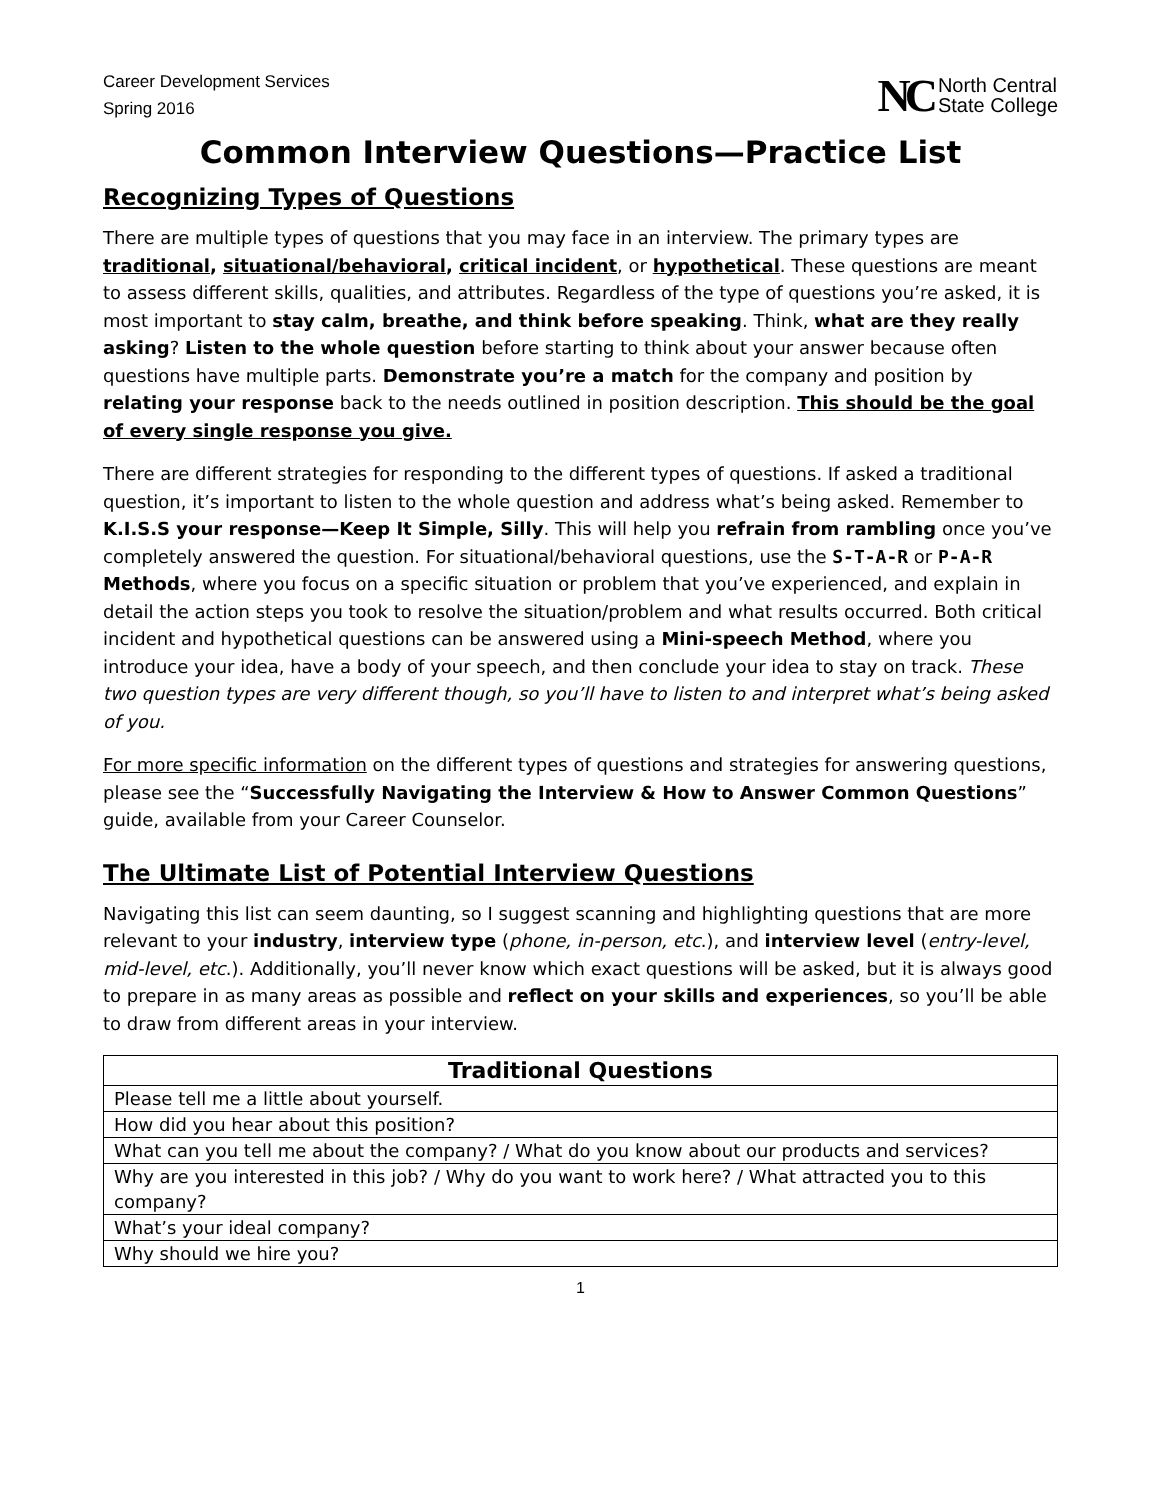Career Development Services
Spring 2016
NC North Central
State College
Common Interview Questions—Practice List
Recognizing Types of Questions
There are multiple types of questions that you may face in an interview. The primary types are traditional, situational/behavioral, critical incident, or hypothetical. These questions are meant to assess different skills, qualities, and attributes. Regardless of the type of questions you’re asked, it is most important to stay calm, breathe, and think before speaking. Think, what are they really asking? Listen to the whole question before starting to think about your answer because often questions have multiple parts. Demonstrate you’re a match for the company and position by relating your response back to the needs outlined in position description. This should be the goal of every single response you give.
There are different strategies for responding to the different types of questions. If asked a traditional question, it’s important to listen to the whole question and address what’s being asked. Remember to K.I.S.S your response—Keep It Simple, Silly. This will help you refrain from rambling once you’ve completely answered the question. For situational/behavioral questions, use the S-T-A-R or P-A-R Methods, where you focus on a specific situation or problem that you’ve experienced, and explain in detail the action steps you took to resolve the situation/problem and what results occurred. Both critical incident and hypothetical questions can be answered using a Mini-speech Method, where you introduce your idea, have a body of your speech, and then conclude your idea to stay on track. These two question types are very different though, so you’ll have to listen to and interpret what’s being asked of you.
For more specific information on the different types of questions and strategies for answering questions, please see the “Successfully Navigating the Interview & How to Answer Common Questions” guide, available from your Career Counselor.
The Ultimate List of Potential Interview Questions
Navigating this list can seem daunting, so I suggest scanning and highlighting questions that are more relevant to your industry, interview type (phone, in-person, etc.), and interview level (entry-level, mid-level, etc.). Additionally, you’ll never know which exact questions will be asked, but it is always good to prepare in as many areas as possible and reflect on your skills and experiences, so you’ll be able to draw from different areas in your interview.
| Traditional Questions |
| --- |
| Please tell me a little about yourself. |
| How did you hear about this position? |
| What can you tell me about the company? / What do you know about our products and services? |
| Why are you interested in this job? / Why do you want to work here? / What attracted you to this company? |
| What’s your ideal company? |
| Why should we hire you? |
1